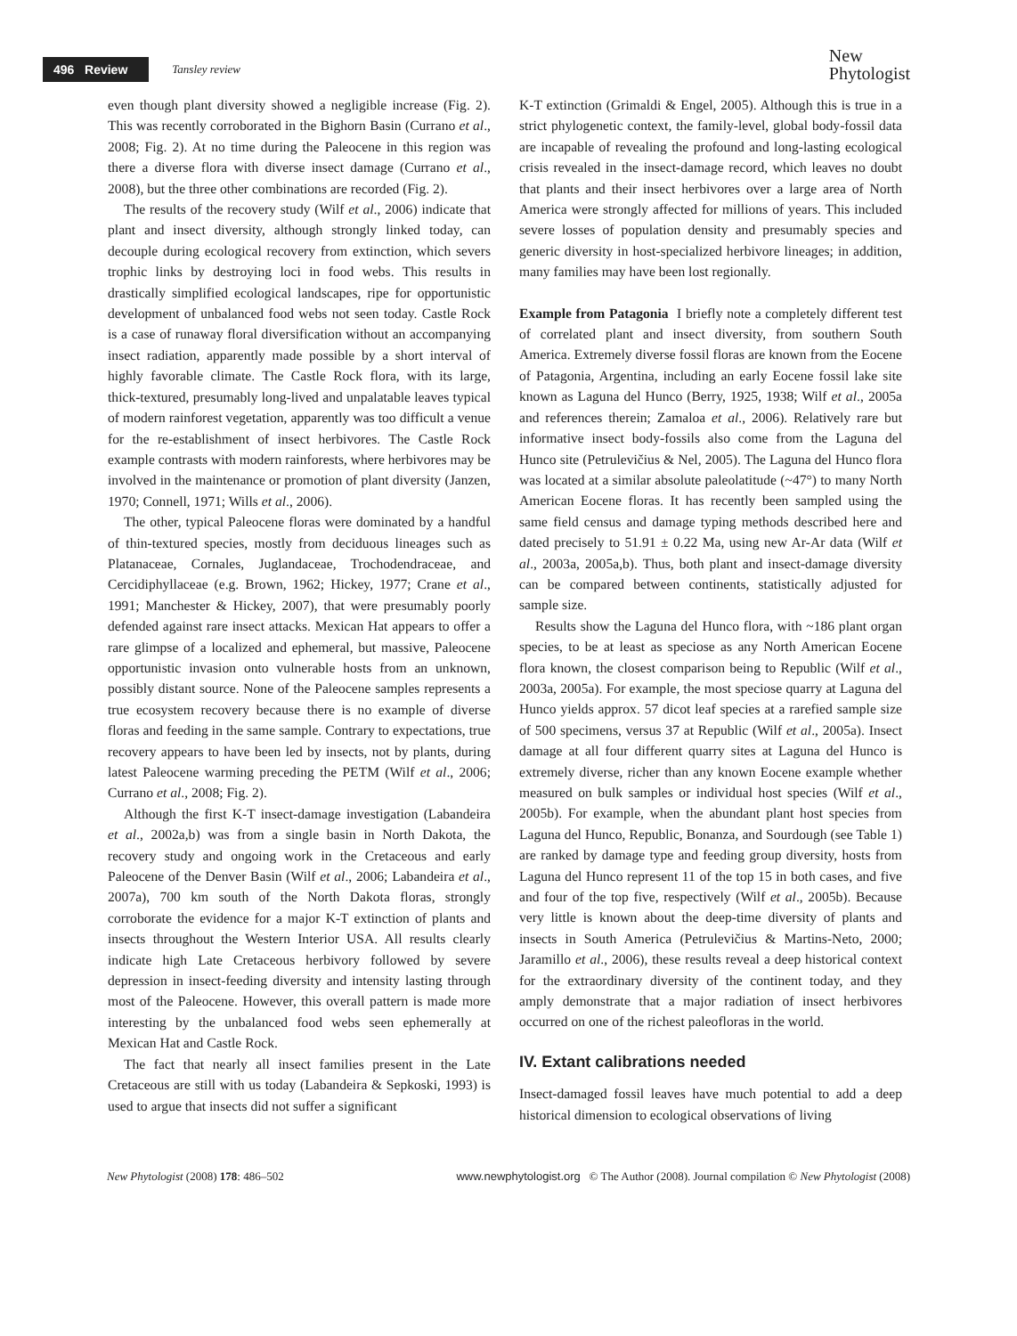496 Review Tansley review
New
Phytologist
even though plant diversity showed a negligible increase (Fig. 2). This was recently corroborated in the Bighorn Basin (Currano et al., 2008; Fig. 2). At no time during the Paleocene in this region was there a diverse flora with diverse insect damage (Currano et al., 2008), but the three other combinations are recorded (Fig. 2).
The results of the recovery study (Wilf et al., 2006) indicate that plant and insect diversity, although strongly linked today, can decouple during ecological recovery from extinction, which severs trophic links by destroying loci in food webs. This results in drastically simplified ecological landscapes, ripe for opportunistic development of unbalanced food webs not seen today. Castle Rock is a case of runaway floral diversification without an accompanying insect radiation, apparently made possible by a short interval of highly favorable climate. The Castle Rock flora, with its large, thick-textured, presumably long-lived and unpalatable leaves typical of modern rainforest vegetation, apparently was too difficult a venue for the re-establishment of insect herbivores. The Castle Rock example contrasts with modern rainforests, where herbivores may be involved in the maintenance or promotion of plant diversity (Janzen, 1970; Connell, 1971; Wills et al., 2006).
The other, typical Paleocene floras were dominated by a handful of thin-textured species, mostly from deciduous lineages such as Platanaceae, Cornales, Juglandaceae, Trochodendraceae, and Cercidiphyllaceae (e.g. Brown, 1962; Hickey, 1977; Crane et al., 1991; Manchester & Hickey, 2007), that were presumably poorly defended against rare insect attacks. Mexican Hat appears to offer a rare glimpse of a localized and ephemeral, but massive, Paleocene opportunistic invasion onto vulnerable hosts from an unknown, possibly distant source. None of the Paleocene samples represents a true ecosystem recovery because there is no example of diverse floras and feeding in the same sample. Contrary to expectations, true recovery appears to have been led by insects, not by plants, during latest Paleocene warming preceding the PETM (Wilf et al., 2006; Currano et al., 2008; Fig. 2).
Although the first K-T insect-damage investigation (Labandeira et al., 2002a,b) was from a single basin in North Dakota, the recovery study and ongoing work in the Cretaceous and early Paleocene of the Denver Basin (Wilf et al., 2006; Labandeira et al., 2007a), 700 km south of the North Dakota floras, strongly corroborate the evidence for a major K-T extinction of plants and insects throughout the Western Interior USA. All results clearly indicate high Late Cretaceous herbivory followed by severe depression in insect-feeding diversity and intensity lasting through most of the Paleocene. However, this overall pattern is made more interesting by the unbalanced food webs seen ephemerally at Mexican Hat and Castle Rock.
The fact that nearly all insect families present in the Late Cretaceous are still with us today (Labandeira & Sepkoski, 1993) is used to argue that insects did not suffer a significant
K-T extinction (Grimaldi & Engel, 2005). Although this is true in a strict phylogenetic context, the family-level, global body-fossil data are incapable of revealing the profound and long-lasting ecological crisis revealed in the insect-damage record, which leaves no doubt that plants and their insect herbivores over a large area of North America were strongly affected for millions of years. This included severe losses of population density and presumably species and generic diversity in host-specialized herbivore lineages; in addition, many families may have been lost regionally.
Example from Patagonia I briefly note a completely different test of correlated plant and insect diversity, from southern South America. Extremely diverse fossil floras are known from the Eocene of Patagonia, Argentina, including an early Eocene fossil lake site known as Laguna del Hunco (Berry, 1925, 1938; Wilf et al., 2005a and references therein; Zamaloa et al., 2006). Relatively rare but informative insect body-fossils also come from the Laguna del Hunco site (Petrulevičius & Nel, 2005). The Laguna del Hunco flora was located at a similar absolute paleolatitude (~47°) to many North American Eocene floras. It has recently been sampled using the same field census and damage typing methods described here and dated precisely to 51.91 ± 0.22 Ma, using new Ar-Ar data (Wilf et al., 2003a, 2005a,b). Thus, both plant and insect-damage diversity can be compared between continents, statistically adjusted for sample size.
Results show the Laguna del Hunco flora, with ~186 plant organ species, to be at least as speciose as any North American Eocene flora known, the closest comparison being to Republic (Wilf et al., 2003a, 2005a). For example, the most speciose quarry at Laguna del Hunco yields approx. 57 dicot leaf species at a rarefied sample size of 500 specimens, versus 37 at Republic (Wilf et al., 2005a). Insect damage at all four different quarry sites at Laguna del Hunco is extremely diverse, richer than any known Eocene example whether measured on bulk samples or individual host species (Wilf et al., 2005b). For example, when the abundant plant host species from Laguna del Hunco, Republic, Bonanza, and Sourdough (see Table 1) are ranked by damage type and feeding group diversity, hosts from Laguna del Hunco represent 11 of the top 15 in both cases, and five and four of the top five, respectively (Wilf et al., 2005b). Because very little is known about the deep-time diversity of plants and insects in South America (Petrulevičius & Martins-Neto, 2000; Jaramillo et al., 2006), these results reveal a deep historical context for the extraordinary diversity of the continent today, and they amply demonstrate that a major radiation of insect herbivores occurred on one of the richest paleofloras in the world.
IV. Extant calibrations needed
Insect-damaged fossil leaves have much potential to add a deep historical dimension to ecological observations of living
New Phytologist (2008) 178: 486–502 www.newphytologist.org © The Author (2008). Journal compilation © New Phytologist (2008)